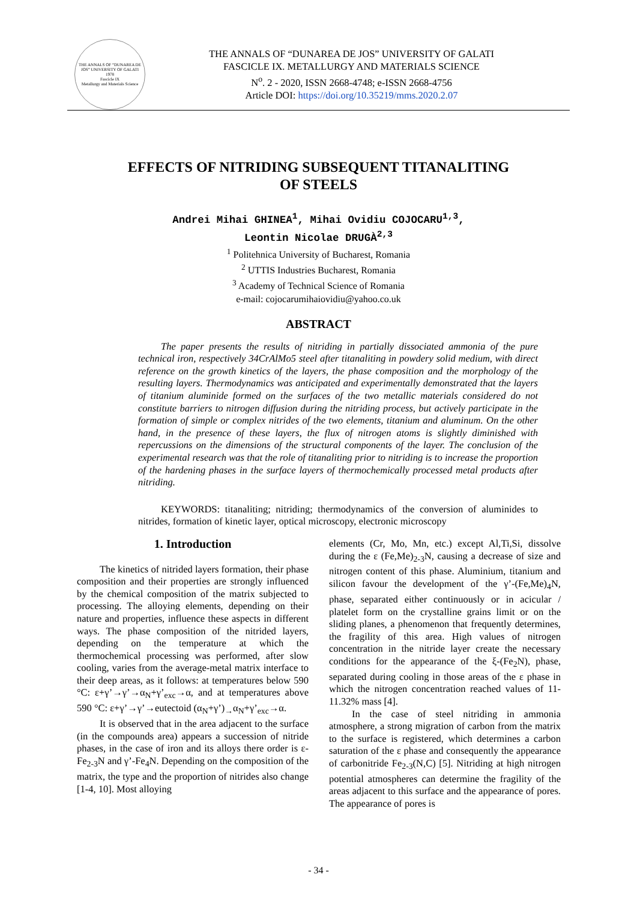THE ANNALS OF “DUNAREA DE JOS” UNIVERSITY OF GALATI
1978
Fascicle IX
Metallurgy and Materials Science
THE ANNALS OF “DUNAREA DE JOS” UNIVERSITY OF GALATI
FASCICLE IX. METALLURGY AND MATERIALS SCIENCE
N<sup>o</sup>. 2 - 2020, ISSN 2668-4748; e-ISSN 2668-4756
Article DOI: https://doi.org/10.35219/mms.2020.2.07
EFFECTS OF NITRIDING SUBSEQUENT TITANALITING
OF STEELS
Andrei Mihai GHINEA<sup>1</sup>, Mihai Ovidiu COJOCARU<sup>1,3</sup>,
Leontin Nicolae DRUGÀ<sup>2,3</sup>
<sup>1</sup> Politehnica University of Bucharest, Romania
<sup>2</sup> UTTIS Industries Bucharest, Romania
<sup>3</sup> Academy of Technical Science of Romania
e-mail: cojocarumihaiovidiu@yahoo.co.uk
ABSTRACT
The paper presents the results of nitriding in partially dissociated ammonia of the pure technical iron, respectively 34CrAlMo5 steel after titanaliting in powdery solid medium, with direct reference on the growth kinetics of the layers, the phase composition and the morphology of the resulting layers. Thermodynamics was anticipated and experimentally demonstrated that the layers of titanium aluminide formed on the surfaces of the two metallic materials considered do not constitute barriers to nitrogen diffusion during the nitriding process, but actively participate in the formation of simple or complex nitrides of the two elements, titanium and aluminum. On the other hand, in the presence of these layers, the flux of nitrogen atoms is slightly diminished with repercussions on the dimensions of the structural components of the layer. The conclusion of the experimental research was that the role of titanaliting prior to nitriding is to increase the proportion of the hardening phases in the surface layers of thermochemically processed metal products after nitriding.
KEYWORDS: titanaliting; nitriding; thermodynamics of the conversion of aluminides to nitrides, formation of kinetic layer, optical microscopy, electronic microscopy
1. Introduction
The kinetics of nitrided layers formation, their phase composition and their properties are strongly influenced by the chemical composition of the matrix subjected to processing. The alloying elements, depending on their nature and properties, influence these aspects in different ways. The phase composition of the nitrided layers, depending on the temperature at which the thermochemical processing was performed, after slow cooling, varies from the average-metal matrix interface to their deep areas, as it follows: at temperatures below 590 °C: ε+γ’→γ’→α<sub>N</sub>+γ’<sub>exc</sub>→α, and at temperatures above 590 °C: ε+γ’→γ’→eutectoid (α<sub>N</sub>+γ’)<sub>→</sub>α<sub>N</sub>+γ’<sub>exc</sub>→α.
It is observed that in the area adjacent to the surface (in the compounds area) appears a succession of nitride phases, in the case of iron and its alloys there order is ε-Fe<sub>2-3</sub>N and γ’-Fe<sub>4</sub>N. Depending on the composition of the matrix, the type and the proportion of nitrides also change [1-4, 10]. Most alloying
elements (Cr, Mo, Mn, etc.) except Al,Ti,Si, dissolve during the ε (Fe,Me)<sub>2-3</sub>N, causing a decrease of size and nitrogen content of this phase. Aluminium, titanium and silicon favour the development of the γ’-(Fe,Me)<sub>4</sub>N, phase, separated either continuously or in acicular / platelet form on the crystalline grains limit or on the sliding planes, a phenomenon that frequently determines, the fragility of this area. High values of nitrogen concentration in the nitride layer create the necessary conditions for the appearance of the ξ-(Fe<sub>2</sub>N), phase, separated during cooling in those areas of the ε phase in which the nitrogen concentration reached values of 11-11.32% mass [4].
In the case of steel nitriding in ammonia atmosphere, a strong migration of carbon from the matrix to the surface is registered, which determines a carbon saturation of the ε phase and consequently the appearance of carbonitride Fe<sub>2-3</sub>(N,C) [5]. Nitriding at high nitrogen potential atmospheres can determine the fragility of the areas adjacent to this surface and the appearance of pores. The appearance of pores is
- 34 -